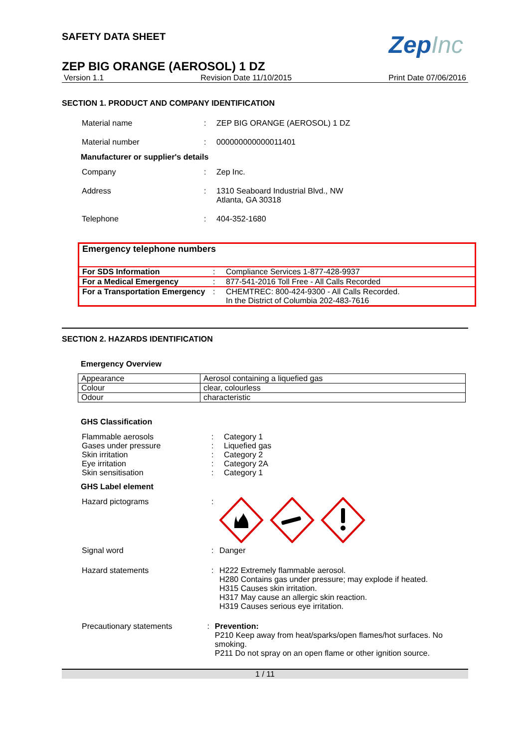SAFETY DATA SHEET
ZepInc
ZEP BIG ORANGE (AEROSOL) 1 DZ
Version 1.1 Revision Date 11/10/2015 Print Date 07/06/2016
SECTION 1. PRODUCT AND COMPANY IDENTIFICATION
Material name: ZEP BIG ORANGE (AEROSOL) 1 DZ
Material number: 000000000000011401
Manufacturer or supplier's details
Company: Zep Inc.
Address: 1310 Seaboard Industrial Blvd., NW
Atlanta, GA 30318
Telephone: 404-352-1680
Emergency telephone numbers
| For SDS Information | : | Compliance Services 1-877-428-9937 |
| For a Medical Emergency | : | 877-541-2016 Toll Free - All Calls Recorded |
| For a Transportation Emergency | : | CHEMTREC: 800-424-9300 - All Calls Recorded. In the District of Columbia 202-483-7616 |
SECTION 2. HAZARDS IDENTIFICATION
Emergency Overview
| Appearance | Aerosol containing a liquefied gas |
| Colour | clear, colourless |
| Odour | characteristic |
GHS Classification
Flammable aerosols: Category 1
Gases under pressure: Liquefied gas
Skin irritation: Category 2
Eye irritation: Category 2A
Skin sensitisation: Category 1
GHS Label element
Hazard pictograms:
Signal word: Danger
Hazard statements: H222 Extremely flammable aerosol.
H280 Contains gas under pressure; may explode if heated.
H315 Causes skin irritation.
H317 May cause an allergic skin reaction.
H319 Causes serious eye irritation.
Precautionary statements: Prevention:
P210 Keep away from heat/sparks/open flames/hot surfaces. No smoking.
P211 Do not spray on an open flame or other ignition source.
1 / 11